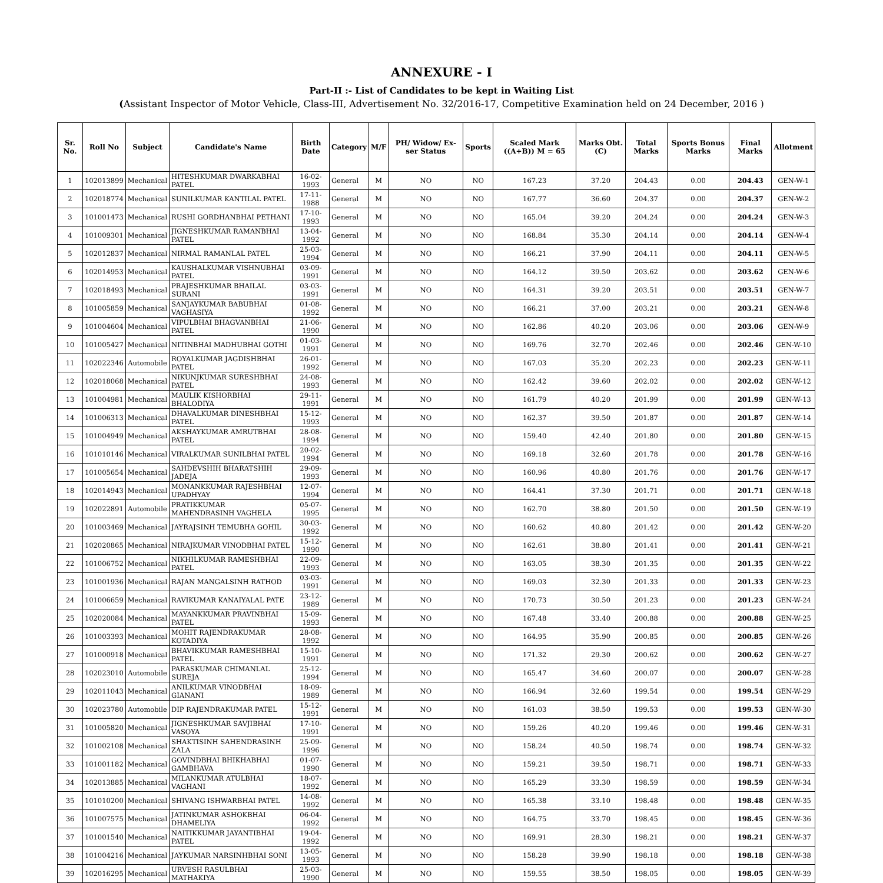ANNEXURE - I
Part-II :- List of Candidates to be kept in Waiting List
(Assistant Inspector of Motor Vehicle, Class-III, Advertisement No. 32/2016-17, Competitive Examination held on 24 December, 2016 )
| Sr. No. | Roll No | Subject | Candidate's Name | Birth Date | Category | M/F | PH/ Widow/ Ex-ser Status | Sports | Scaled Mark ((A+B)) M = 65 | Marks Obt. (C) | Total Marks | Sports Bonus Marks | Final Marks | Allotment |
| --- | --- | --- | --- | --- | --- | --- | --- | --- | --- | --- | --- | --- | --- | --- |
| 1 | 102013899 | Mechanical | HITESHKUMAR DWARKABHAI PATEL | 16-02-1993 | General | M | NO | NO | 167.23 | 37.20 | 204.43 | 0.00 | 204.43 | GEN-W-1 |
| 2 | 102018774 | Mechanical | SUNILKUMAR KANTILAL PATEL | 17-11-1988 | General | M | NO | NO | 167.77 | 36.60 | 204.37 | 0.00 | 204.37 | GEN-W-2 |
| 3 | 101001473 | Mechanical | RUSHI GORDHANBHAI PETHANI | 17-10-1993 | General | M | NO | NO | 165.04 | 39.20 | 204.24 | 0.00 | 204.24 | GEN-W-3 |
| 4 | 101009301 | Mechanical | JIGNESHKUMAR RAMANBHAI PATEL | 13-04-1992 | General | M | NO | NO | 168.84 | 35.30 | 204.14 | 0.00 | 204.14 | GEN-W-4 |
| 5 | 102012837 | Mechanical | NIRMAL RAMANLAL PATEL | 25-03-1994 | General | M | NO | NO | 166.21 | 37.90 | 204.11 | 0.00 | 204.11 | GEN-W-5 |
| 6 | 102014953 | Mechanical | KAUSHALKUMAR VISHNUBHAI PATEL | 03-09-1991 | General | M | NO | NO | 164.12 | 39.50 | 203.62 | 0.00 | 203.62 | GEN-W-6 |
| 7 | 102018493 | Mechanical | PRAJESHKUMAR BHAILAL SURANI | 03-03-1991 | General | M | NO | NO | 164.31 | 39.20 | 203.51 | 0.00 | 203.51 | GEN-W-7 |
| 8 | 101005859 | Mechanical | SANJAYKUMAR BABUBHAI VAGHASIYA | 01-08-1992 | General | M | NO | NO | 166.21 | 37.00 | 203.21 | 0.00 | 203.21 | GEN-W-8 |
| 9 | 101004604 | Mechanical | VIPULBHAI BHAGVANBHAI PATEL | 21-06-1990 | General | M | NO | NO | 162.86 | 40.20 | 203.06 | 0.00 | 203.06 | GEN-W-9 |
| 10 | 101005427 | Mechanical | NITINBHAI MADHUBHAI GOTHI | 01-03-1991 | General | M | NO | NO | 169.76 | 32.70 | 202.46 | 0.00 | 202.46 | GEN-W-10 |
| 11 | 102022346 | Automobile | ROYALKUMAR JAGDISHBHAI PATEL | 26-01-1992 | General | M | NO | NO | 167.03 | 35.20 | 202.23 | 0.00 | 202.23 | GEN-W-11 |
| 12 | 102018068 | Mechanical | NIKUNJKUMAR SURESHBHAI PATEL | 24-08-1993 | General | M | NO | NO | 162.42 | 39.60 | 202.02 | 0.00 | 202.02 | GEN-W-12 |
| 13 | 101004981 | Mechanical | MAULIK KISHORBHAI BHALODIYA | 29-11-1991 | General | M | NO | NO | 161.79 | 40.20 | 201.99 | 0.00 | 201.99 | GEN-W-13 |
| 14 | 101006313 | Mechanical | DHAVALKUMAR DINESHBHAI PATEL | 15-12-1993 | General | M | NO | NO | 162.37 | 39.50 | 201.87 | 0.00 | 201.87 | GEN-W-14 |
| 15 | 101004949 | Mechanical | AKSHAYKUMAR AMRUTBHAI PATEL | 28-08-1994 | General | M | NO | NO | 159.40 | 42.40 | 201.80 | 0.00 | 201.80 | GEN-W-15 |
| 16 | 101010146 | Mechanical | VIRALKUMAR SUNILBHAI PATEL | 20-02-1994 | General | M | NO | NO | 169.18 | 32.60 | 201.78 | 0.00 | 201.78 | GEN-W-16 |
| 17 | 101005654 | Mechanical | SAHDEVSHIH BHARATSHIH JADEJA | 29-09-1993 | General | M | NO | NO | 160.96 | 40.80 | 201.76 | 0.00 | 201.76 | GEN-W-17 |
| 18 | 102014943 | Mechanical | MONANKKUMAR RAJESHBHAI UPADHYAY | 12-07-1994 | General | M | NO | NO | 164.41 | 37.30 | 201.71 | 0.00 | 201.71 | GEN-W-18 |
| 19 | 102022891 | Automobile | PRATIKKUMAR MAHENDRASINH VAGHELA | 05-07-1995 | General | M | NO | NO | 162.70 | 38.80 | 201.50 | 0.00 | 201.50 | GEN-W-19 |
| 20 | 101003469 | Mechanical | JAYRAJSINH TEMUBHA GOHIL | 30-03-1992 | General | M | NO | NO | 160.62 | 40.80 | 201.42 | 0.00 | 201.42 | GEN-W-20 |
| 21 | 102020865 | Mechanical | NIRAJKUMAR VINODBHAI PATEL | 15-12-1990 | General | M | NO | NO | 162.61 | 38.80 | 201.41 | 0.00 | 201.41 | GEN-W-21 |
| 22 | 101006752 | Mechanical | NIKHILKUMAR RAMESHBHAI PATEL | 22-09-1993 | General | M | NO | NO | 163.05 | 38.30 | 201.35 | 0.00 | 201.35 | GEN-W-22 |
| 23 | 101001936 | Mechanical | RAJAN MANGALSINH RATHOD | 03-03-1991 | General | M | NO | NO | 169.03 | 32.30 | 201.33 | 0.00 | 201.33 | GEN-W-23 |
| 24 | 101006659 | Mechanical | RAVIKUMAR KANAIYALAL PATE | 23-12-1989 | General | M | NO | NO | 170.73 | 30.50 | 201.23 | 0.00 | 201.23 | GEN-W-24 |
| 25 | 102020084 | Mechanical | MAYANKKUMAR PRAVINBHAI PATEL | 15-09-1993 | General | M | NO | NO | 167.48 | 33.40 | 200.88 | 0.00 | 200.88 | GEN-W-25 |
| 26 | 101003393 | Mechanical | MOHIT RAJENDRAKUMAR KOTADIYA | 28-08-1992 | General | M | NO | NO | 164.95 | 35.90 | 200.85 | 0.00 | 200.85 | GEN-W-26 |
| 27 | 101000918 | Mechanical | BHAVIKKUMAR RAMESHBHAI PATEL | 15-10-1991 | General | M | NO | NO | 171.32 | 29.30 | 200.62 | 0.00 | 200.62 | GEN-W-27 |
| 28 | 102023010 | Automobile | PARASKUMAR CHIMANLAL SUREJA | 25-12-1994 | General | M | NO | NO | 165.47 | 34.60 | 200.07 | 0.00 | 200.07 | GEN-W-28 |
| 29 | 102011043 | Mechanical | ANILKUMAR VINODBHAI GIANANI | 18-09-1989 | General | M | NO | NO | 166.94 | 32.60 | 199.54 | 0.00 | 199.54 | GEN-W-29 |
| 30 | 102023780 | Automobile | DIP RAJENDRAKUMAR PATEL | 15-12-1991 | General | M | NO | NO | 161.03 | 38.50 | 199.53 | 0.00 | 199.53 | GEN-W-30 |
| 31 | 101005820 | Mechanical | JIGNESHKUMAR SAVJIBHAI VASOYA | 17-10-1991 | General | M | NO | NO | 159.26 | 40.20 | 199.46 | 0.00 | 199.46 | GEN-W-31 |
| 32 | 101002108 | Mechanical | SHAKTISINH SAHENDRASINH ZALA | 25-09-1996 | General | M | NO | NO | 158.24 | 40.50 | 198.74 | 0.00 | 198.74 | GEN-W-32 |
| 33 | 101001182 | Mechanical | GOVINDBHAI BHIKHABHAI GAMBHAVA | 01-07-1990 | General | M | NO | NO | 159.21 | 39.50 | 198.71 | 0.00 | 198.71 | GEN-W-33 |
| 34 | 102013885 | Mechanical | MILANKUMAR ATULBHAI VAGHANI | 18-07-1992 | General | M | NO | NO | 165.29 | 33.30 | 198.59 | 0.00 | 198.59 | GEN-W-34 |
| 35 | 101010200 | Mechanical | SHIVANG ISHWARBHAI PATEL | 14-08-1992 | General | M | NO | NO | 165.38 | 33.10 | 198.48 | 0.00 | 198.48 | GEN-W-35 |
| 36 | 101007575 | Mechanical | JATINKUMAR ASHOKBHAI DHAMELIYA | 06-04-1992 | General | M | NO | NO | 164.75 | 33.70 | 198.45 | 0.00 | 198.45 | GEN-W-36 |
| 37 | 101001540 | Mechanical | NAITIKKUMAR JAYANTIBHAI PATEL | 19-04-1992 | General | M | NO | NO | 169.91 | 28.30 | 198.21 | 0.00 | 198.21 | GEN-W-37 |
| 38 | 101004216 | Mechanical | JAYKUMAR NARSINHBHAI SONI | 13-05-1993 | General | M | NO | NO | 158.28 | 39.90 | 198.18 | 0.00 | 198.18 | GEN-W-38 |
| 39 | 102016295 | Mechanical | URVESH RASULBHAI MATHAKIYA | 25-03-1990 | General | M | NO | NO | 159.55 | 38.50 | 198.05 | 0.00 | 198.05 | GEN-W-39 |